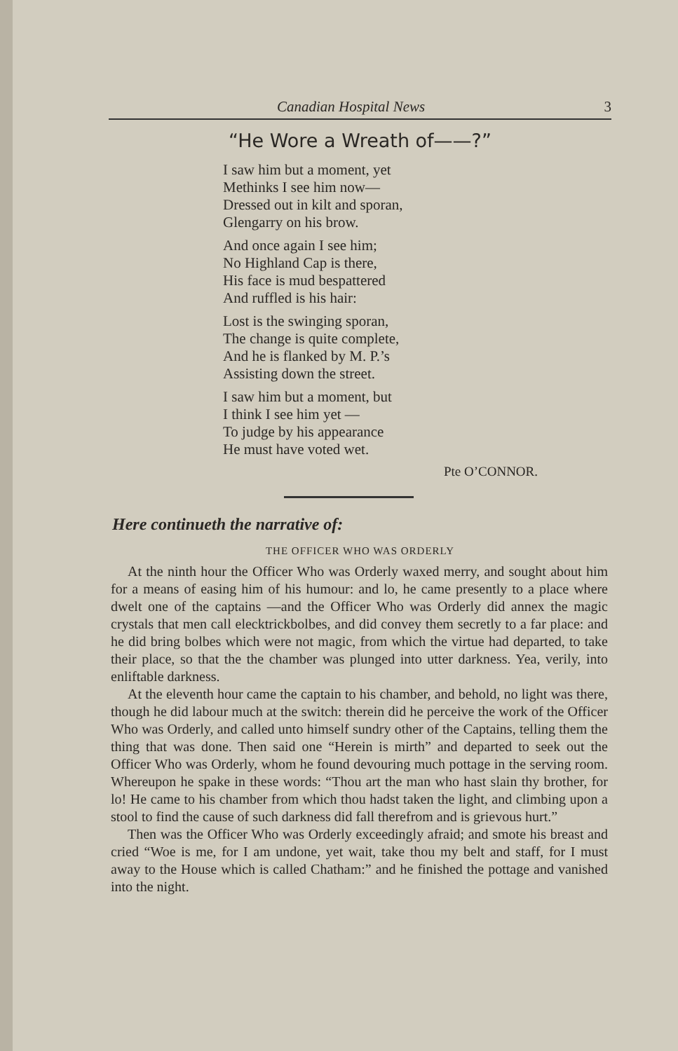Canadian Hospital News 3
“He Wore a Wreath of——?”
I saw him but a moment, yet
Methinks I see him now—
Dressed out in kilt and sporan,
Glengarry on his brow.
And once again I see him;
No Highland Cap is there,
His face is mud bespattered
And ruffled is his hair:
Lost is the swinging sporan,
The change is quite complete,
And he is flanked by M. P.’s
Assisting down the street.
I saw him but a moment, but
I think I see him yet —
To judge by his appearance
He must have voted wet.
Pte O’CONNOR.
Here continueth the narrative of:
THE OFFICER WHO WAS ORDERLY
At the ninth hour the Officer Who was Orderly waxed merry, and sought about him for a means of easing him of his humour: and lo, he came presently to a place where dwelt one of the captains —and the Officer Who was Orderly did annex the magic crystals that men call elecktrickbolbes, and did convey them secretly to a far place: and he did bring bolbes which were not magic, from which the virtue had departed, to take their place, so that the the chamber was plunged into utter darkness. Yea, verily, into enliftable darkness.
At the eleventh hour came the captain to his chamber, and behold, no light was there, though he did labour much at the switch: therein did he perceive the work of the Officer Who was Orderly, and called unto himself sundry other of the Captains, telling them the thing that was done. Then said one “Herein is mirth” and departed to seek out the Officer Who was Orderly, whom he found devouring much pottage in the serving room. Whereupon he spake in these words: “Thou art the man who hast slain thy brother, for lo! He came to his chamber from which thou hadst taken the light, and climbing upon a stool to find the cause of such darkness did fall therefrom and is grievous hurt.”
Then was the Officer Who was Orderly exceedingly afraid; and smote his breast and cried “Woe is me, for I am undone, yet wait, take thou my belt and staff, for I must away to the House which is called Chatham:” and he finished the pottage and vanished into the night.